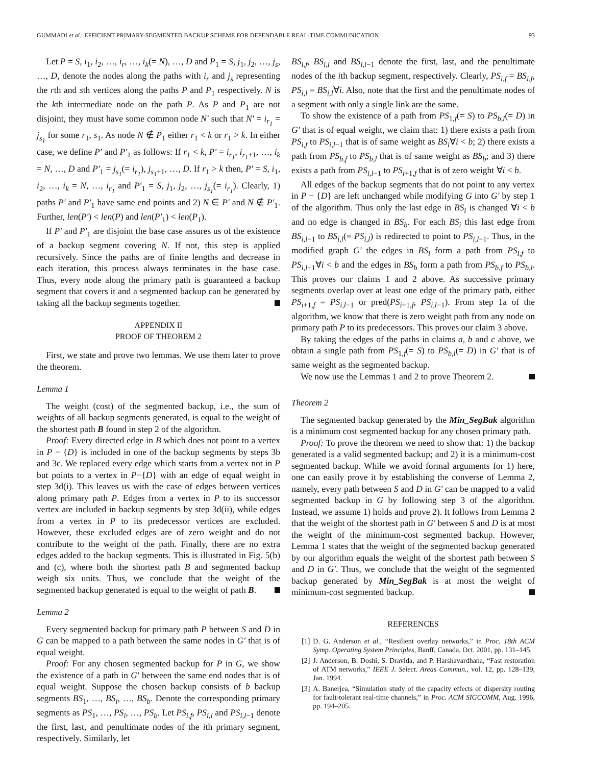GUMMADI et al.: EFFICIENT PRIMARY-SEGMENTED BACKUP SCHEME FOR DEPENDABLE REAL-TIME COMMUNICATION 93
Let P = S, i<sub>1</sub>, i<sub>2</sub>, …, i<sub>r</sub>, …, i<sub>k</sub>(= N), …, D and P<sub>1</sub> = S, j<sub>1</sub>, j<sub>2</sub>, …, j<sub>s</sub>, …, D, denote the nodes along the paths with i<sub>r</sub> and j<sub>s</sub> representing the rth and sth vertices along the paths P and P<sub>1</sub> respectively. N is the kth intermediate node on the path P. As P and P<sub>1</sub> are not disjoint, they must have some common node N′ such that N′ = i<sub>r<sub>1</sub></sub> = j<sub>s<sub>1</sub></sub> for some r<sub>1</sub>, s<sub>1</sub>. As node N ∉ P<sub>1</sub> either r<sub>1</sub> < k or r<sub>1</sub> > k. In either case, we define P′ and P′<sub>1</sub> as follows: If r<sub>1</sub> < k, P′ = i<sub>r<sub>1</sub></sub>, i<sub>r<sub>1</sub>+1</sub>, …, i<sub>k</sub> = N, …, D and P′<sub>1</sub> = j<sub>s<sub>1</sub></sub>(= i<sub>r<sub>1</sub></sub>), j<sub>s<sub>1</sub>+1</sub>, …, D. If r<sub>1</sub> > k then, P′ = S, i<sub>1</sub>, i<sub>2</sub>, …, i<sub>k</sub> = N, …, i<sub>r<sub>1</sub></sub> and P′<sub>1</sub> = S, j<sub>1</sub>, j<sub>2</sub>, …, j<sub>s<sub>1</sub></sub>(= i<sub>r<sub>1</sub></sub>). Clearly, 1) paths P′ and P′<sub>1</sub> have same end points and 2) N ∈ P′ and N ∉ P′<sub>1</sub>. Further, len(P′) < len(P) and len(P′<sub>1</sub>) < len(P<sub>1</sub>).
If P′ and P′<sub>1</sub> are disjoint the base case assures us of the existence of a backup segment covering N. If not, this step is applied recursively. Since the paths are of finite lengths and decrease in each iteration, this process always terminates in the base case. Thus, every node along the primary path is guaranteed a backup segment that covers it and a segmented backup can be generated by taking all the backup segments together.
APPENDIX II
PROOF OF THEOREM 2
First, we state and prove two lemmas. We use them later to prove the theorem.
Lemma 1
The weight (cost) of the segmented backup, i.e., the sum of weights of all backup segments generated, is equal to the weight of the shortest path B found in step 2 of the algorithm.
Proof: Every directed edge in B which does not point to a vertex in P − {D} is included in one of the backup segments by steps 3b and 3c. We replaced every edge which starts from a vertex not in P but points to a vertex in P−{D} with an edge of equal weight in step 3d(i). This leaves us with the case of edges between vertices along primary path P. Edges from a vertex in P to its successor vertex are included in backup segments by step 3d(ii), while edges from a vertex in P to its predecessor vertices are excluded. However, these excluded edges are of zero weight and do not contribute to the weight of the path. Finally, there are no extra edges added to the backup segments. This is illustrated in Fig. 5(b) and (c), where both the shortest path B and segmented backup weigh six units. Thus, we conclude that the weight of the segmented backup generated is equal to the weight of path B.
Lemma 2
Every segmented backup for primary path P between S and D in G can be mapped to a path between the same nodes in G′ that is of equal weight.
Proof: For any chosen segmented backup for P in G, we show the existence of a path in G′ between the same end nodes that is of equal weight. Suppose the chosen backup consists of b backup segments BS<sub>1</sub>, …, BS<sub>i</sub>, …, BS<sub>b</sub>. Denote the corresponding primary segments as PS<sub>1</sub>, …, PS<sub>i</sub>, …, PS<sub>b</sub>. Let PS<sub>i,f</sub>, PS<sub>i,l</sub> and PS<sub>i,l−1</sub> denote the first, last, and penultimate nodes of the ith primary segment, respectively. Similarly, let
BS<sub>i,f</sub>, BS<sub>i,l</sub> and BS<sub>i,l−1</sub> denote the first, last, and the penultimate nodes of the ith backup segment, respectively. Clearly, PS<sub>i,f</sub> = BS<sub>i,f</sub>, PS<sub>i,l</sub> = BS<sub>i,l</sub>∀i. Also, note that the first and the penultimate nodes of a segment with only a single link are the same.
To show the existence of a path from PS<sub>1,f</sub>(= S) to PS<sub>b,l</sub>(= D) in G′ that is of equal weight, we claim that: 1) there exists a path from PS<sub>i,f</sub> to PS<sub>i,l−1</sub> that is of same weight as BS<sub>i</sub>∀i < b; 2) there exists a path from PS<sub>b,f</sub> to PS<sub>b,l</sub> that is of same weight as BS<sub>b</sub>; and 3) there exists a path from PS<sub>i,l−1</sub> to PS<sub>i+1,f</sub> that is of zero weight ∀i < b.
All edges of the backup segments that do not point to any vertex in P − {D} are left unchanged while modifying G into G′ by step 1 of the algorithm. Thus only the last edge in BS<sub>i</sub> is changed ∀i < b and no edge is changed in BS<sub>b</sub>. For each BS<sub>i</sub> this last edge from BS<sub>i,l−1</sub> to BS<sub>i,l</sub>(= PS<sub>i,l</sub>) is redirected to point to PS<sub>i,l−1</sub>. Thus, in the modified graph G′ the edges in BS<sub>i</sub> form a path from PS<sub>i,f</sub> to PS<sub>i,l−1</sub>∀i < b and the edges in BS<sub>b</sub> form a path from PS<sub>b,f</sub> to PS<sub>b,l</sub>. This proves our claims 1 and 2 above. As successive primary segments overlap over at least one edge of the primary path, either PS<sub>i+1,f</sub> = PS<sub>i,l−1</sub> or pred(PS<sub>i+1,f</sub>, PS<sub>i,l−1</sub>). From step 1a of the algorithm, we know that there is zero weight path from any node on primary path P to its predecessors. This proves our claim 3 above.
By taking the edges of the paths in claims a, b and c above, we obtain a single path from PS<sub>1,f</sub>(= S) to PS<sub>b,l</sub>(= D) in G′ that is of same weight as the segmented backup.
We now use the Lemmas 1 and 2 to prove Theorem 2.
Theorem 2
The segmented backup generated by the Min_SegBak algorithm is a minimum cost segmented backup for any chosen primary path.
Proof: To prove the theorem we need to show that: 1) the backup generated is a valid segmented backup; and 2) it is a minimum-cost segmented backup. While we avoid formal arguments for 1) here, one can easily prove it by establishing the converse of Lemma 2, namely, every path between S and D in G′ can be mapped to a valid segmented backup in G by following step 3 of the algorithm. Instead, we assume 1) holds and prove 2). It follows from Lemma 2 that the weight of the shortest path in G′ between S and D is at most the weight of the minimum-cost segmented backup. However, Lemma 1 states that the weight of the segmented backup generated by our algorithm equals the weight of the shortest path between S and D in G′. Thus, we conclude that the weight of the segmented backup generated by Min_SegBak is at most the weight of minimum-cost segmented backup.
REFERENCES
[1] D. G. Anderson et al., “Resilient overlay networks,” in Proc. 18th ACM Symp. Operating System Principles, Banff, Canada, Oct. 2001, pp. 131–145.
[2] J. Anderson, B. Doshi, S. Dravida, and P. Harshavardhana, “Fast restoration of ATM networks,” IEEE J. Select. Areas Commun., vol. 12, pp. 128–139, Jan. 1994.
[3] A. Banerjea, “Simulation study of the capacity effects of dispersity routing for fault-tolerant real-time channels,” in Proc. ACM SIGCOMM, Aug. 1996, pp. 194–205.